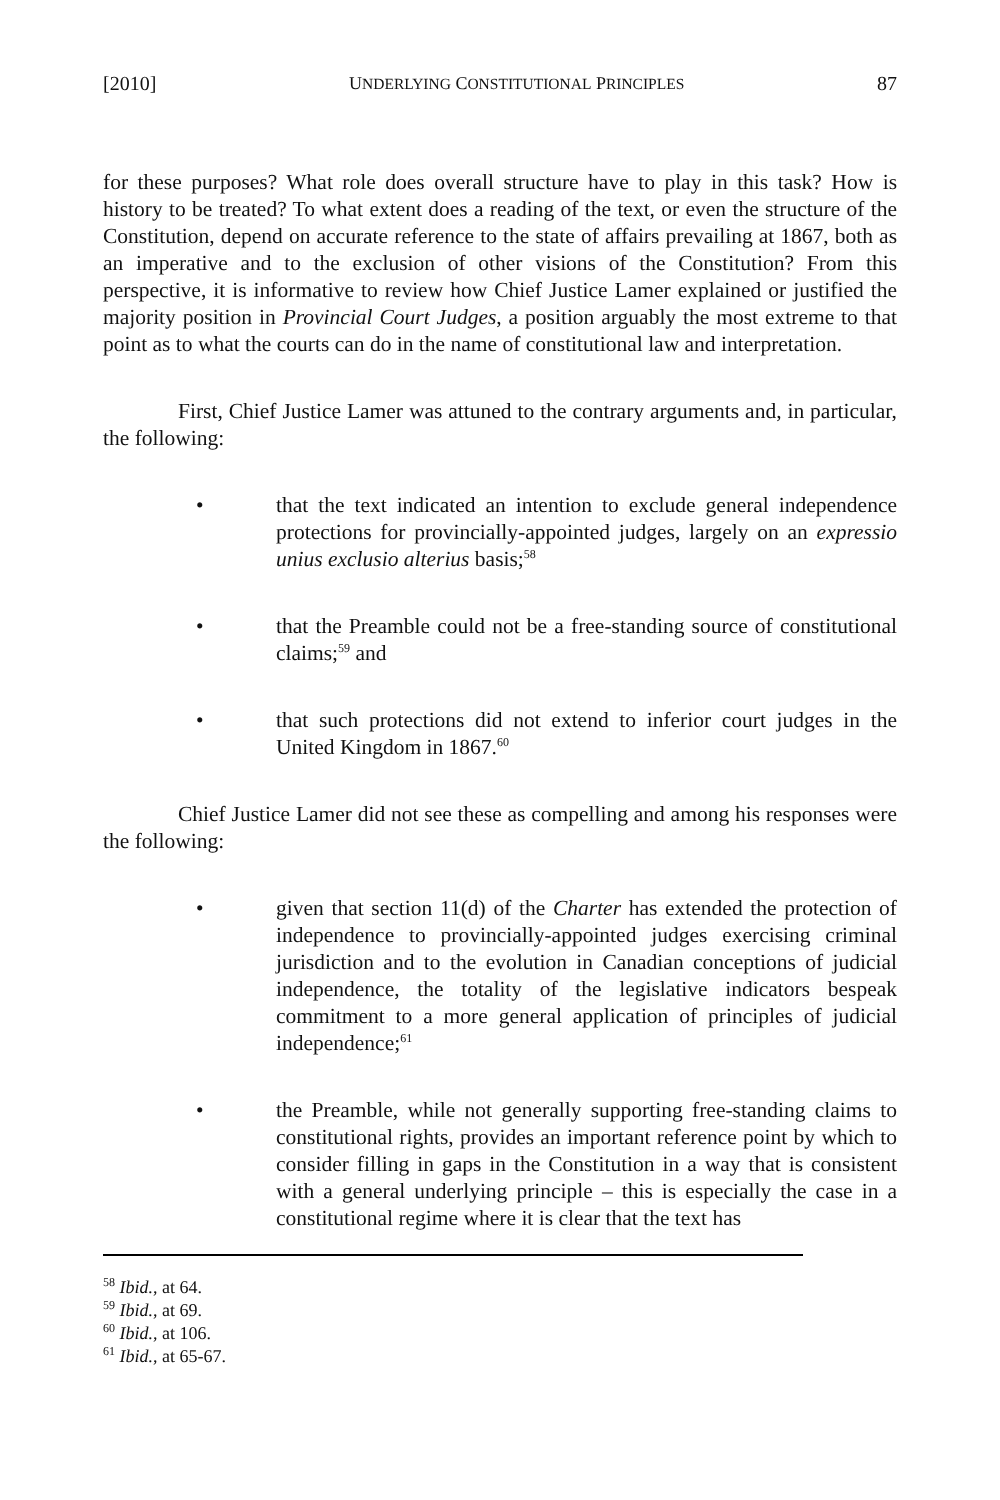[2010] UNDERLYING CONSTITUTIONAL PRINCIPLES 87
for these purposes? What role does overall structure have to play in this task? How is history to be treated? To what extent does a reading of the text, or even the structure of the Constitution, depend on accurate reference to the state of affairs prevailing at 1867, both as an imperative and to the exclusion of other visions of the Constitution? From this perspective, it is informative to review how Chief Justice Lamer explained or justified the majority position in Provincial Court Judges, a position arguably the most extreme to that point as to what the courts can do in the name of constitutional law and interpretation.
First, Chief Justice Lamer was attuned to the contrary arguments and, in particular, the following:
• that the text indicated an intention to exclude general independence protections for provincially-appointed judges, largely on an expressio unius exclusio alterius basis;<sup>58</sup>
• that the Preamble could not be a free-standing source of constitutional claims;<sup>59</sup> and
• that such protections did not extend to inferior court judges in the United Kingdom in 1867.<sup>60</sup>
Chief Justice Lamer did not see these as compelling and among his responses were the following:
• given that section 11(d) of the Charter has extended the protection of independence to provincially-appointed judges exercising criminal jurisdiction and to the evolution in Canadian conceptions of judicial independence, the totality of the legislative indicators bespeak commitment to a more general application of principles of judicial independence;<sup>61</sup>
• the Preamble, while not generally supporting free-standing claims to constitutional rights, provides an important reference point by which to consider filling in gaps in the Constitution in a way that is consistent with a general underlying principle – this is especially the case in a constitutional regime where it is clear that the text has
<sup>58</sup> Ibid., at 64.
<sup>59</sup> Ibid., at 69.
<sup>60</sup> Ibid., at 106.
<sup>61</sup> Ibid., at 65-67.